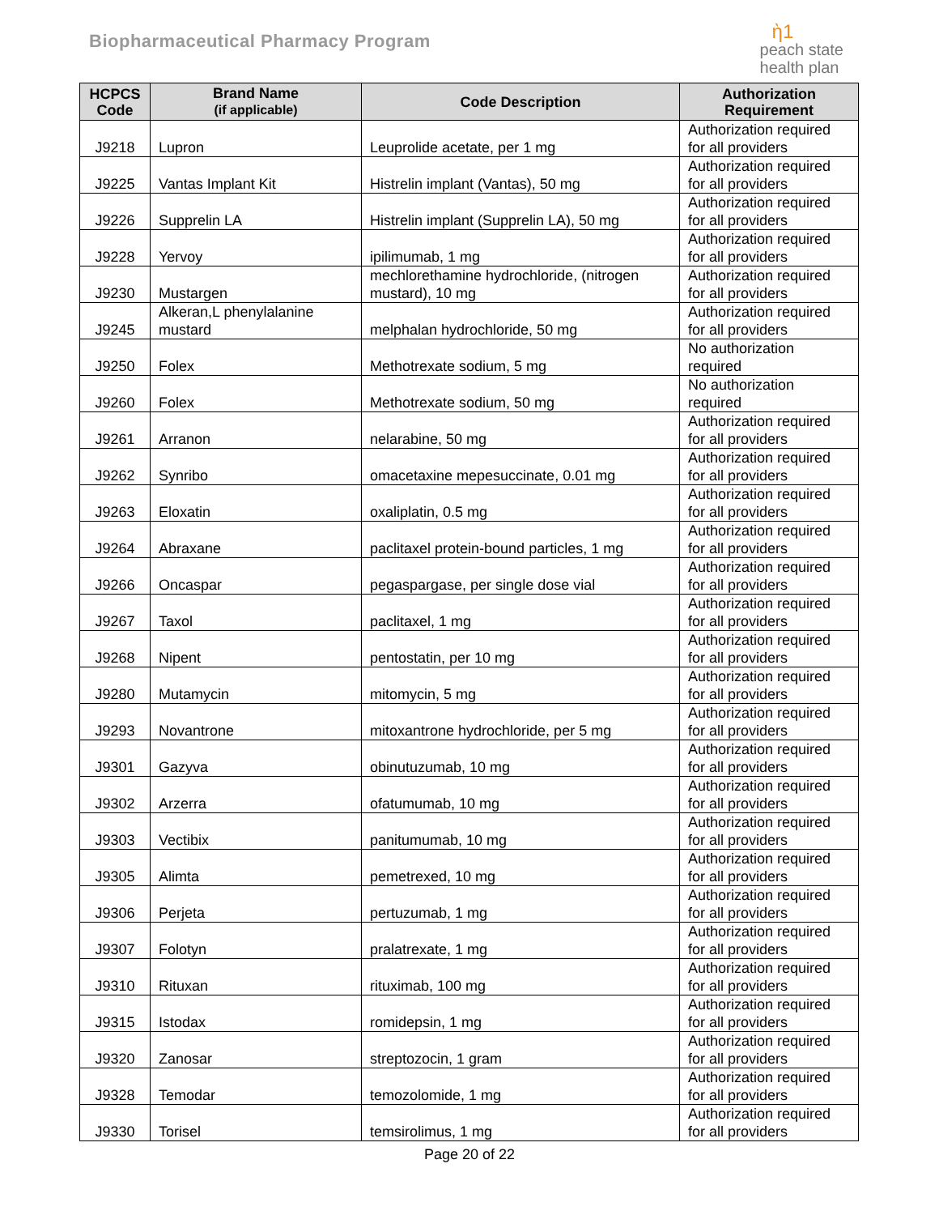Biopharmaceutical Pharmacy Program
ὴ1
peach state
health plan
| HCPCS Code | Brand Name (if applicable) | Code Description | Authorization Requirement |
| --- | --- | --- | --- |
| J9218 | Lupron | Leuprolide acetate, per 1 mg | Authorization required for all providers |
| J9225 | Vantas Implant Kit | Histrelin implant (Vantas), 50 mg | Authorization required for all providers |
| J9226 | Supprelin LA | Histrelin implant (Supprelin LA), 50 mg | Authorization required for all providers |
| J9228 | Yervoy | ipilimumab, 1 mg | Authorization required for all providers |
| J9230 | Mustargen | mechlorethamine hydrochloride, (nitrogen mustard), 10 mg | Authorization required for all providers |
| J9245 | Alkeran,L phenylalanine mustard | melphalan hydrochloride, 50 mg | Authorization required for all providers |
| J9250 | Folex | Methotrexate sodium, 5 mg | No authorization required |
| J9260 | Folex | Methotrexate sodium, 50 mg | No authorization required |
| J9261 | Arranon | nelarabine, 50 mg | Authorization required for all providers |
| J9262 | Synribo | omacetaxine mepesuccinate, 0.01 mg | Authorization required for all providers |
| J9263 | Eloxatin | oxaliplatin, 0.5 mg | Authorization required for all providers |
| J9264 | Abraxane | paclitaxel protein-bound particles, 1 mg | Authorization required for all providers |
| J9266 | Oncaspar | pegaspargase, per single dose vial | Authorization required for all providers |
| J9267 | Taxol | paclitaxel, 1 mg | Authorization required for all providers |
| J9268 | Nipent | pentostatin, per 10 mg | Authorization required for all providers |
| J9280 | Mutamycin | mitomycin, 5 mg | Authorization required for all providers |
| J9293 | Novantrone | mitoxantrone hydrochloride, per 5 mg | Authorization required for all providers |
| J9301 | Gazyva | obinutuzumab, 10 mg | Authorization required for all providers |
| J9302 | Arzerra | ofatumumab, 10 mg | Authorization required for all providers |
| J9303 | Vectibix | panitumumab, 10 mg | Authorization required for all providers |
| J9305 | Alimta | pemetrexed, 10 mg | Authorization required for all providers |
| J9306 | Perjeta | pertuzumab, 1 mg | Authorization required for all providers |
| J9307 | Folotyn | pralatrexate, 1 mg | Authorization required for all providers |
| J9310 | Rituxan | rituximab, 100 mg | Authorization required for all providers |
| J9315 | Istodax | romidepsin, 1 mg | Authorization required for all providers |
| J9320 | Zanosar | streptozocin, 1 gram | Authorization required for all providers |
| J9328 | Temodar | temozolomide, 1 mg | Authorization required for all providers |
| J9330 | Torisel | temsirolimus, 1 mg | Authorization required for all providers |
Page 20 of 22